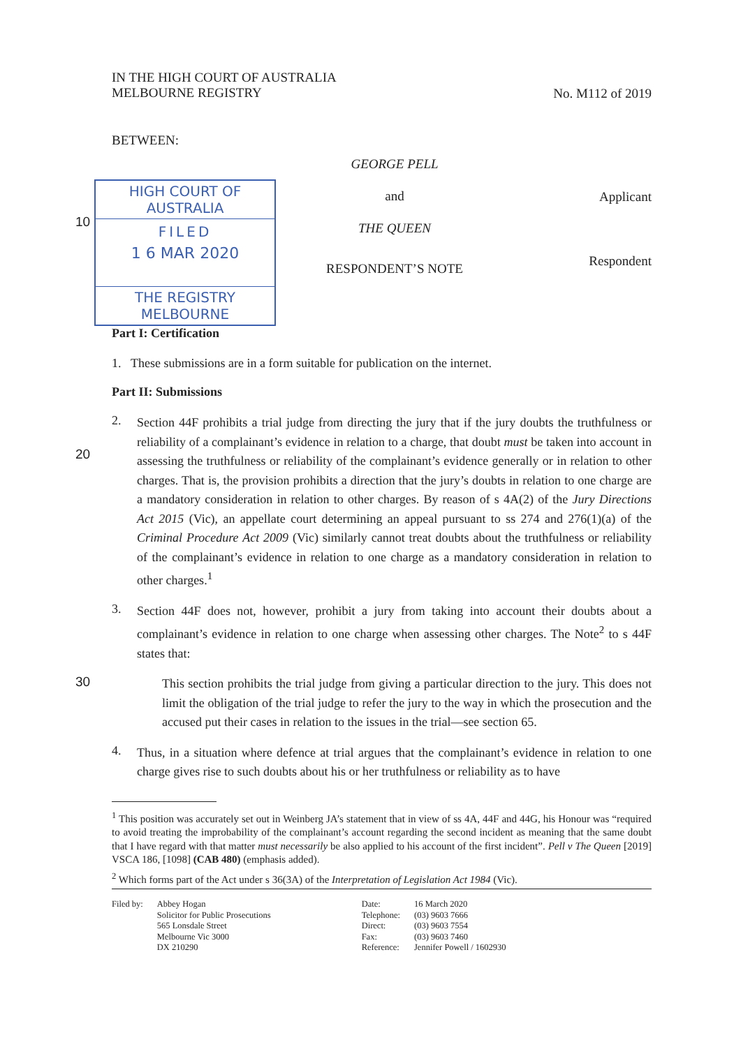IN THE HIGH COURT OF AUSTRALIA
MELBOURNE REGISTRY
No. M112 of 2019
BETWEEN:
10
HIGH COURT OF AUSTRALIA
FILED
1 6 MAR 2020
THE REGISTRY MELBOURNE
GEORGE PELL
and
THE QUEEN
RESPONDENT’S NOTE
Applicant
Respondent
Part I: Certification
1. These submissions are in a form suitable for publication on the internet.
Part II: Submissions
20
2.
Section 44F prohibits a trial judge from directing the jury that if the jury doubts the truthfulness or reliability of a complainant’s evidence in relation to a charge, that doubt must be taken into account in assessing the truthfulness or reliability of the complainant’s evidence generally or in relation to other charges. That is, the provision prohibits a direction that the jury’s doubts in relation to one charge are a mandatory consideration in relation to other charges. By reason of s 4A(2) of the Jury Directions Act 2015 (Vic), an appellate court determining an appeal pursuant to ss 274 and 276(1)(a) of the Criminal Procedure Act 2009 (Vic) similarly cannot treat doubts about the truthfulness or reliability of the complainant’s evidence in relation to one charge as a mandatory consideration in relation to other charges.<sup>1</sup>
3.
Section 44F does not, however, prohibit a jury from taking into account their doubts about a complainant’s evidence in relation to one charge when assessing other charges. The Note<sup>2</sup> to s 44F states that:
30
This section prohibits the trial judge from giving a particular direction to the jury. This does not limit the obligation of the trial judge to refer the jury to the way in which the prosecution and the accused put their cases in relation to the issues in the trial—see section 65.
4.
Thus, in a situation where defence at trial argues that the complainant’s evidence in relation to one charge gives rise to such doubts about his or her truthfulness or reliability as to have
<sup>1</sup> This position was accurately set out in Weinberg JA’s statement that in view of ss 4A, 44F and 44G, his Honour was “required to avoid treating the improbability of the complainant’s account regarding the second incident as meaning that the same doubt that I have regard with that matter must necessarily be also applied to his account of the first incident”. Pell v The Queen [2019] VSCA 186, [1098] (CAB 480) (emphasis added).
<sup>2</sup> Which forms part of the Act under s 36(3A) of the Interpretation of Legislation Act 1984 (Vic).
| Filed by: | Abbey Hogan Solicitor for Public Prosecutions 565 Lonsdale Street Melbourne Vic 3000 DX 210290 | Date: Telephone: Direct: Fax: Reference: | 16 March 2020 (03) 9603 7666 (03) 9603 7554 (03) 9603 7460 Jennifer Powell / 1602930 |